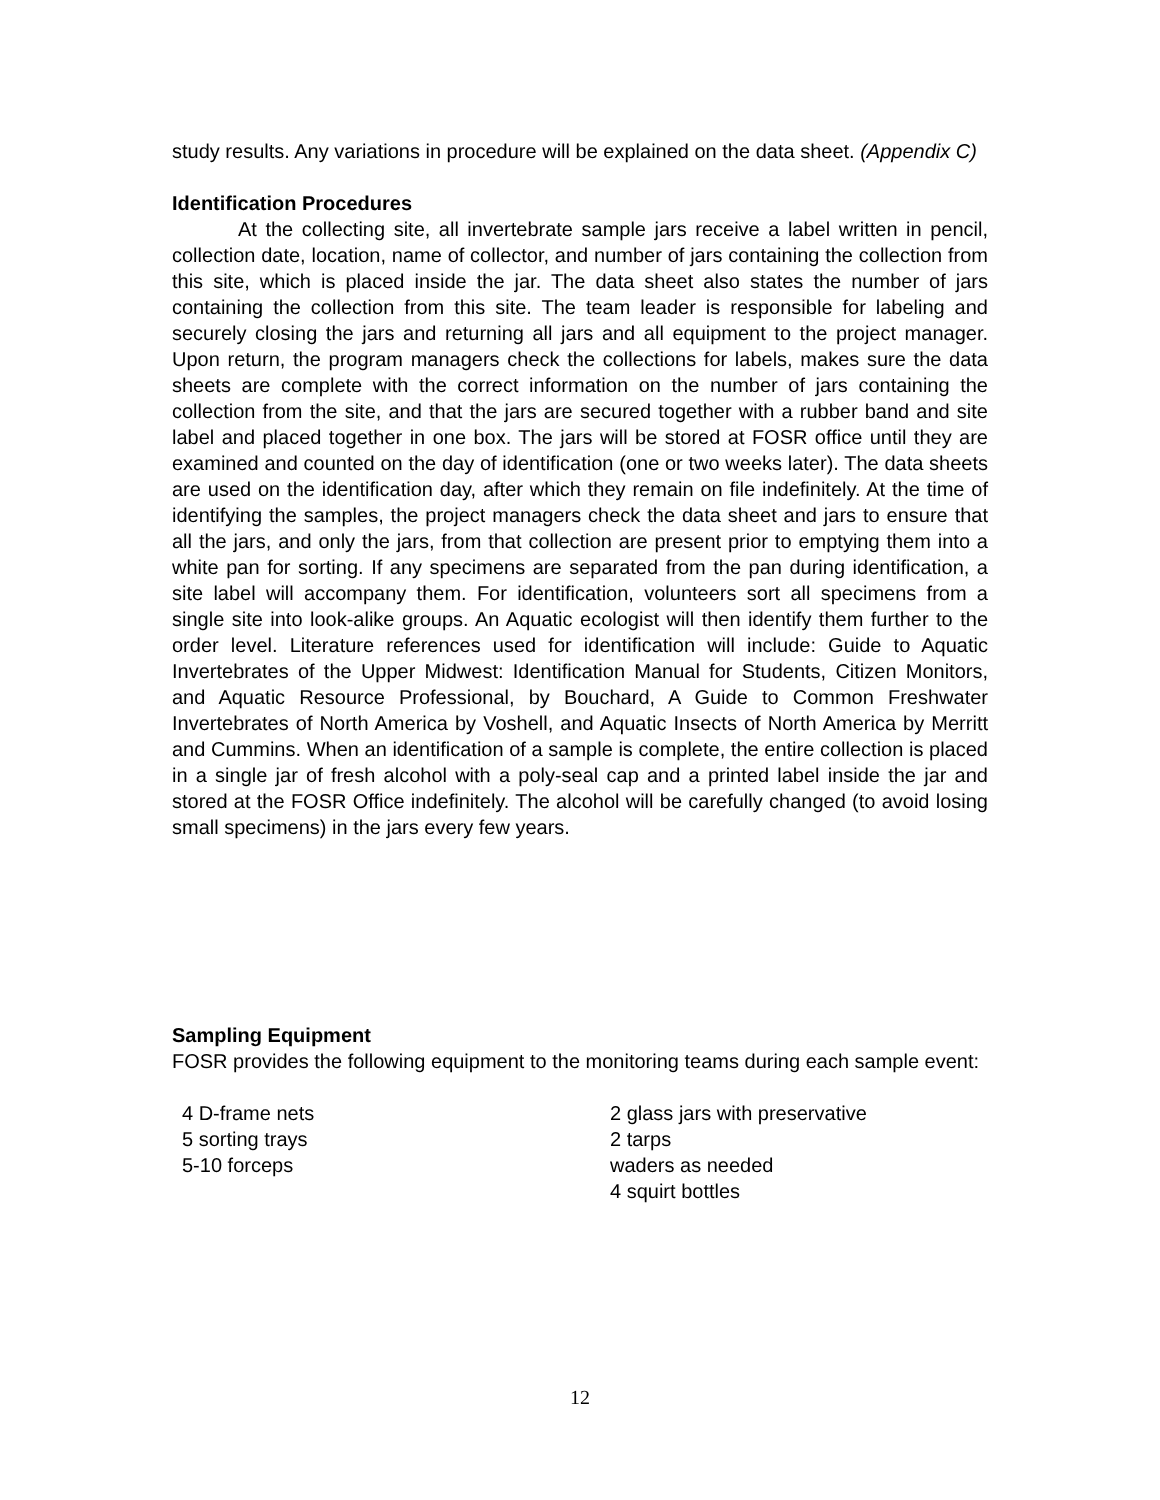study results. Any variations in procedure will be explained on the data sheet. (Appendix C)
Identification Procedures
At the collecting site, all invertebrate sample jars receive a label written in pencil, collection date, location, name of collector, and number of jars containing the collection from this site, which is placed inside the jar. The data sheet also states the number of jars containing the collection from this site. The team leader is responsible for labeling and securely closing the jars and returning all jars and all equipment to the project manager. Upon return, the program managers check the collections for labels, makes sure the data sheets are complete with the correct information on the number of jars containing the collection from the site, and that the jars are secured together with a rubber band and site label and placed together in one box. The jars will be stored at FOSR office until they are examined and counted on the day of identification (one or two weeks later). The data sheets are used on the identification day, after which they remain on file indefinitely. At the time of identifying the samples, the project managers check the data sheet and jars to ensure that all the jars, and only the jars, from that collection are present prior to emptying them into a white pan for sorting. If any specimens are separated from the pan during identification, a site label will accompany them. For identification, volunteers sort all specimens from a single site into look-alike groups. An Aquatic ecologist will then identify them further to the order level. Literature references used for identification will include: Guide to Aquatic Invertebrates of the Upper Midwest: Identification Manual for Students, Citizen Monitors, and Aquatic Resource Professional, by Bouchard, A Guide to Common Freshwater Invertebrates of North America by Voshell, and Aquatic Insects of North America by Merritt and Cummins. When an identification of a sample is complete, the entire collection is placed in a single jar of fresh alcohol with a poly-seal cap and a printed label inside the jar and stored at the FOSR Office indefinitely. The alcohol will be carefully changed (to avoid losing small specimens) in the jars every few years.
Sampling Equipment
FOSR provides the following equipment to the monitoring teams during each sample event:
4 D-frame nets
5 sorting trays
5-10 forceps
2 glass jars with preservative
2 tarps
waders as needed
4 squirt bottles
12